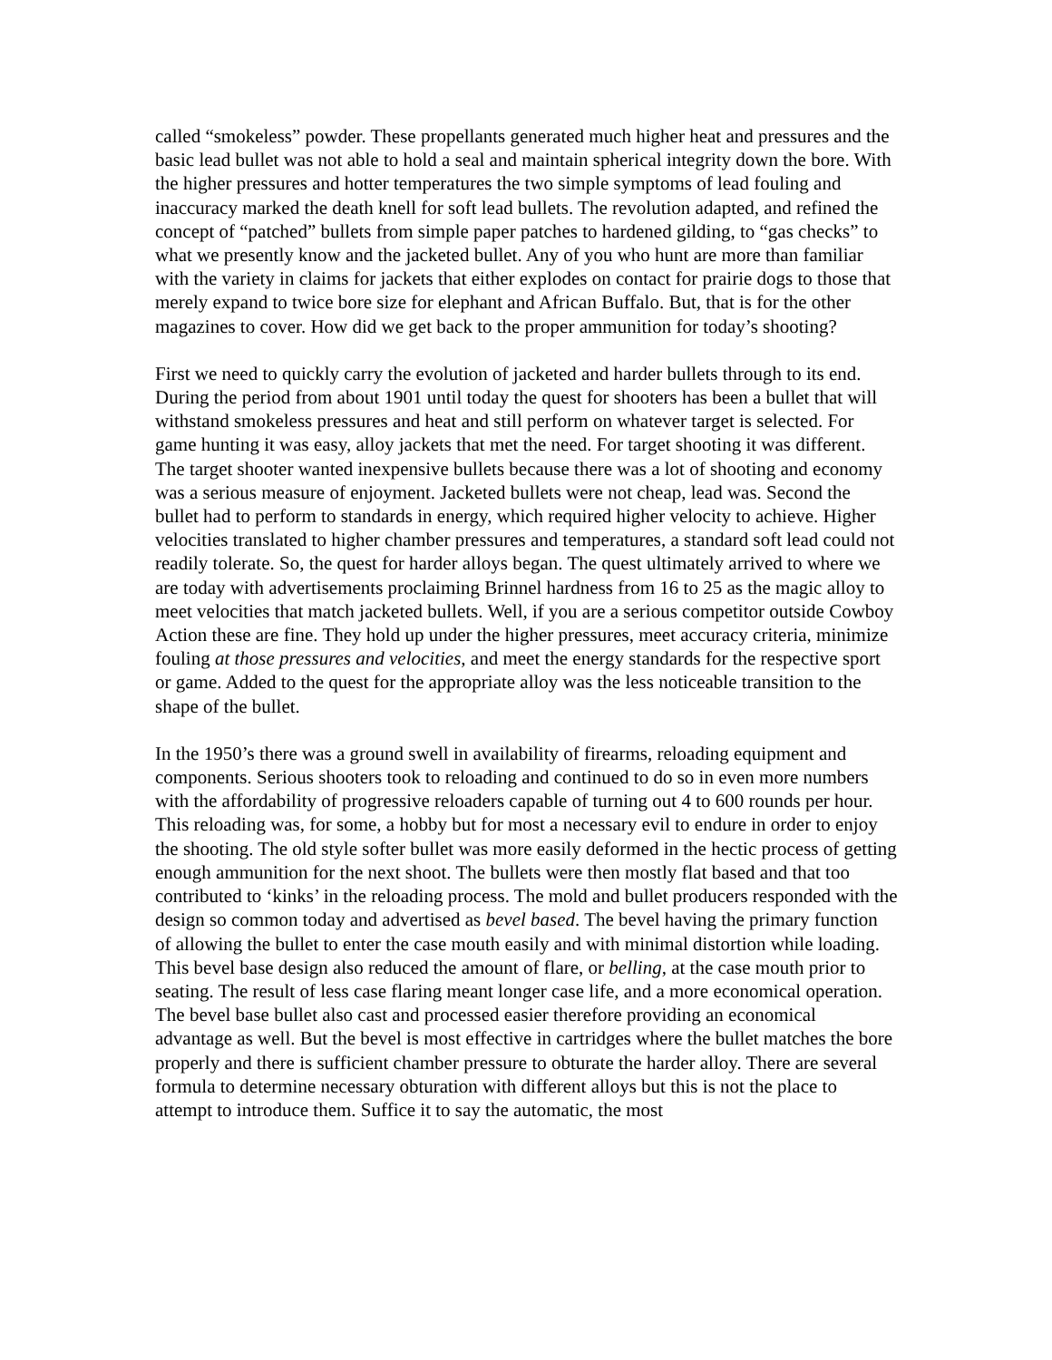called “smokeless” powder. These propellants generated much higher heat and pressures and the basic lead bullet was not able to hold a seal and maintain spherical integrity down the bore. With the higher pressures and hotter temperatures the two simple symptoms of lead fouling and inaccuracy marked the death knell for soft lead bullets. The revolution adapted, and refined the concept of “patched” bullets from simple paper patches to hardened gilding, to “gas checks” to what we presently know and the jacketed bullet. Any of you who hunt are more than familiar with the variety in claims for jackets that either explodes on contact for prairie dogs to those that merely expand to twice bore size for elephant and African Buffalo. But, that is for the other magazines to cover. How did we get back to the proper ammunition for today’s shooting?
First we need to quickly carry the evolution of jacketed and harder bullets through to its end. During the period from about 1901 until today the quest for shooters has been a bullet that will withstand smokeless pressures and heat and still perform on whatever target is selected. For game hunting it was easy, alloy jackets that met the need. For target shooting it was different. The target shooter wanted inexpensive bullets because there was a lot of shooting and economy was a serious measure of enjoyment. Jacketed bullets were not cheap, lead was. Second the bullet had to perform to standards in energy, which required higher velocity to achieve. Higher velocities translated to higher chamber pressures and temperatures, a standard soft lead could not readily tolerate. So, the quest for harder alloys began. The quest ultimately arrived to where we are today with advertisements proclaiming Brinnel hardness from 16 to 25 as the magic alloy to meet velocities that match jacketed bullets. Well, if you are a serious competitor outside Cowboy Action these are fine. They hold up under the higher pressures, meet accuracy criteria, minimize fouling at those pressures and velocities, and meet the energy standards for the respective sport or game. Added to the quest for the appropriate alloy was the less noticeable transition to the shape of the bullet.
In the 1950’s there was a ground swell in availability of firearms, reloading equipment and components. Serious shooters took to reloading and continued to do so in even more numbers with the affordability of progressive reloaders capable of turning out 4 to 600 rounds per hour. This reloading was, for some, a hobby but for most a necessary evil to endure in order to enjoy the shooting. The old style softer bullet was more easily deformed in the hectic process of getting enough ammunition for the next shoot. The bullets were then mostly flat based and that too contributed to ‘kinks’ in the reloading process. The mold and bullet producers responded with the design so common today and advertised as bevel based. The bevel having the primary function of allowing the bullet to enter the case mouth easily and with minimal distortion while loading. This bevel base design also reduced the amount of flare, or belling, at the case mouth prior to seating. The result of less case flaring meant longer case life, and a more economical operation. The bevel base bullet also cast and processed easier therefore providing an economical advantage as well. But the bevel is most effective in cartridges where the bullet matches the bore properly and there is sufficient chamber pressure to obturate the harder alloy. There are several formula to determine necessary obturation with different alloys but this is not the place to attempt to introduce them. Suffice it to say the automatic, the most